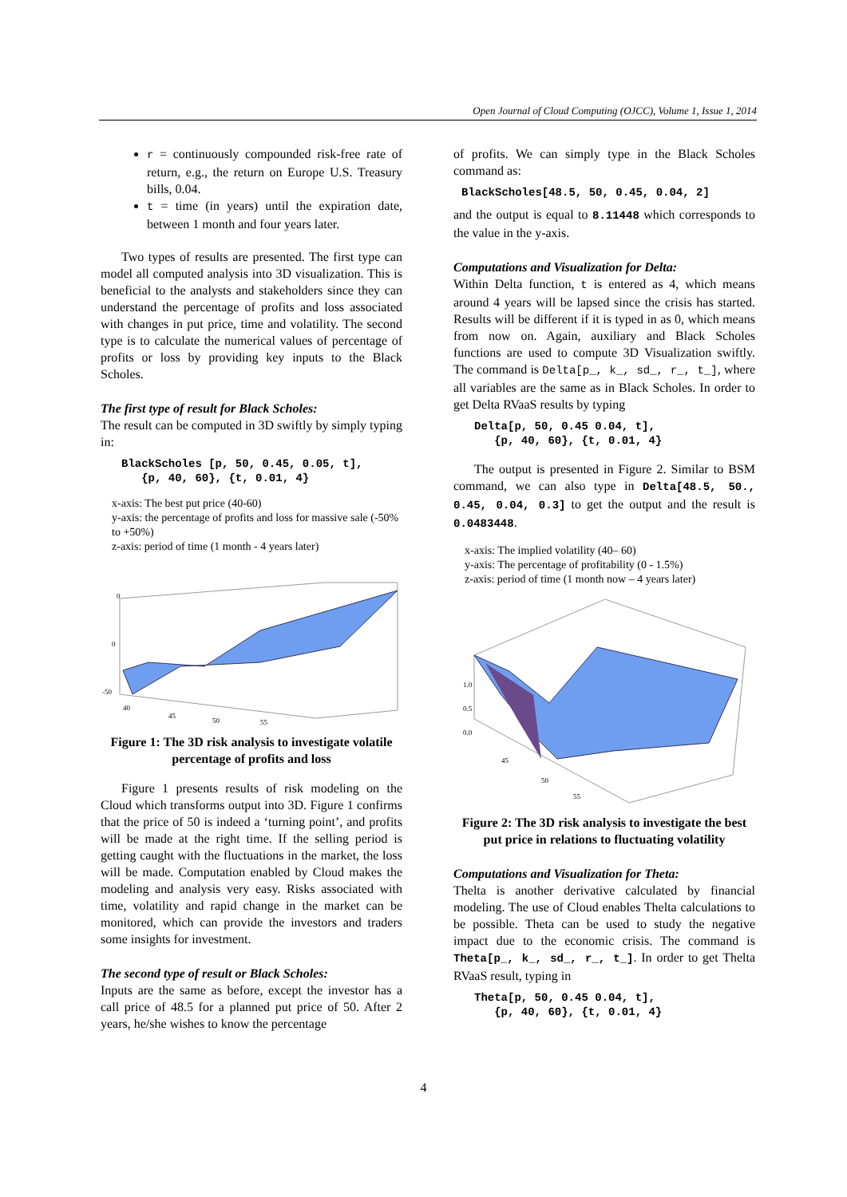Open Journal of Cloud Computing (OJCC), Volume 1, Issue 1, 2014
r = continuously compounded risk-free rate of return, e.g., the return on Europe U.S. Treasury bills, 0.04.
t = time (in years) until the expiration date, between 1 month and four years later.
Two types of results are presented. The first type can model all computed analysis into 3D visualization. This is beneficial to the analysts and stakeholders since they can understand the percentage of profits and loss associated with changes in put price, time and volatility. The second type is to calculate the numerical values of percentage of profits or loss by providing key inputs to the Black Scholes.
The first type of result for Black Scholes:
The result can be computed in 3D swiftly by simply typing in:
BlackScholes [p, 50, 0.45, 0.05, t], {p, 40, 60}, {t, 0.01, 4}
x-axis: The best put price (40-60)
y-axis: the percentage of profits and loss for massive sale (-50% to +50%)
z-axis: period of time (1 month - 4 years later)
0
0
-50
40
45
50
55
Figure 1: The 3D risk analysis to investigate volatile percentage of profits and loss
Figure 1 presents results of risk modeling on the Cloud which transforms output into 3D. Figure 1 confirms that the price of 50 is indeed a ‘turning point’, and profits will be made at the right time. If the selling period is getting caught with the fluctuations in the market, the loss will be made. Computation enabled by Cloud makes the modeling and analysis very easy. Risks associated with time, volatility and rapid change in the market can be monitored, which can provide the investors and traders some insights for investment.
The second type of result or Black Scholes:
Inputs are the same as before, except the investor has a call price of 48.5 for a planned put price of 50. After 2 years, he/she wishes to know the percentage
of profits. We can simply type in the Black Scholes command as:
BlackScholes[48.5, 50, 0.45, 0.04, 2]
and the output is equal to 8.11448 which corresponds to the value in the y-axis.
Computations and Visualization for Delta:
Within Delta function, t is entered as 4, which means around 4 years will be lapsed since the crisis has started. Results will be different if it is typed in as 0, which means from now on. Again, auxiliary and Black Scholes functions are used to compute 3D Visualization swiftly. The command is Delta[p_, k_, sd_, r_, t_], where all variables are the same as in Black Scholes. In order to get Delta RVaaS results by typing
Delta[p, 50, 0.45 0.04, t], {p, 40, 60}, {t, 0.01, 4}
The output is presented in Figure 2. Similar to BSM command, we can also type in Delta[48.5, 50., 0.45, 0.04, 0.3] to get the output and the result is 0.0483448.
x-axis: The implied volatility (40– 60)
y-axis: The percentage of profitability (0 - 1.5%)
z-axis: period of time (1 month now – 4 years later)
1.0
0.5
0.0
45
50
55
Figure 2: The 3D risk analysis to investigate the best put price in relations to fluctuating volatility
Computations and Visualization for Theta:
Thelta is another derivative calculated by financial modeling. The use of Cloud enables Thelta calculations to be possible. Theta can be used to study the negative impact due to the economic crisis. The command is Theta[p_, k_, sd_, r_, t_]. In order to get Thelta RVaaS result, typing in
Theta[p, 50, 0.45 0.04, t], {p, 40, 60}, {t, 0.01, 4}
4